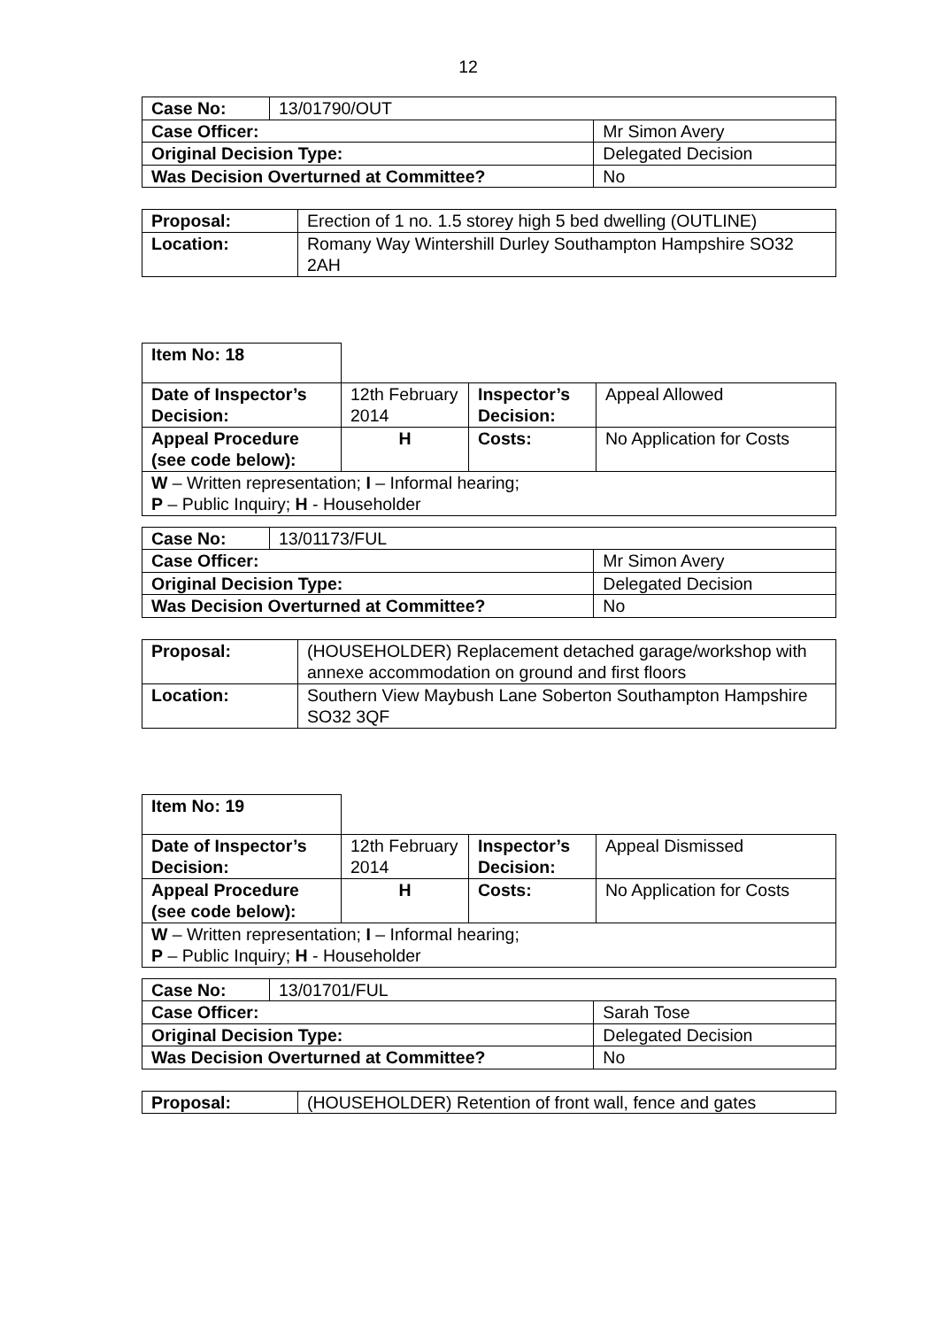12
| Case No: | 13/01790/OUT | |
| Case Officer: | | Mr Simon Avery |
| Original Decision Type: | | Delegated Decision |
| Was Decision Overturned at Committee? | | No |
| Proposal: | Erection of 1 no. 1.5 storey high 5 bed dwelling (OUTLINE) |
| Location: | Romany Way Wintershill Durley Southampton Hampshire SO32 2AH |
| Item No: 18 | | | |
| Date of Inspector’s Decision: | 12th February 2014 | Inspector’s Decision: | Appeal Allowed |
| Appeal Procedure (see code below): | H | Costs: | No Application for Costs |
| W – Written representation; I – Informal hearing; P – Public Inquiry; H - Householder | | | |
| Case No: | 13/01173/FUL | |
| Case Officer: | | Mr Simon Avery |
| Original Decision Type: | | Delegated Decision |
| Was Decision Overturned at Committee? | | No |
| Proposal: | (HOUSEHOLDER) Replacement detached garage/workshop with annexe accommodation on ground and first floors |
| Location: | Southern View Maybush Lane Soberton Southampton Hampshire SO32 3QF |
| Item No: 19 | | | |
| Date of Inspector’s Decision: | 12th February 2014 | Inspector’s Decision: | Appeal Dismissed |
| Appeal Procedure (see code below): | H | Costs: | No Application for Costs |
| W – Written representation; I – Informal hearing; P – Public Inquiry; H - Householder | | | |
| Case No: | 13/01701/FUL | |
| Case Officer: | | Sarah Tose |
| Original Decision Type: | | Delegated Decision |
| Was Decision Overturned at Committee? | | No |
| Proposal: | (HOUSEHOLDER) Retention of front wall, fence and gates |